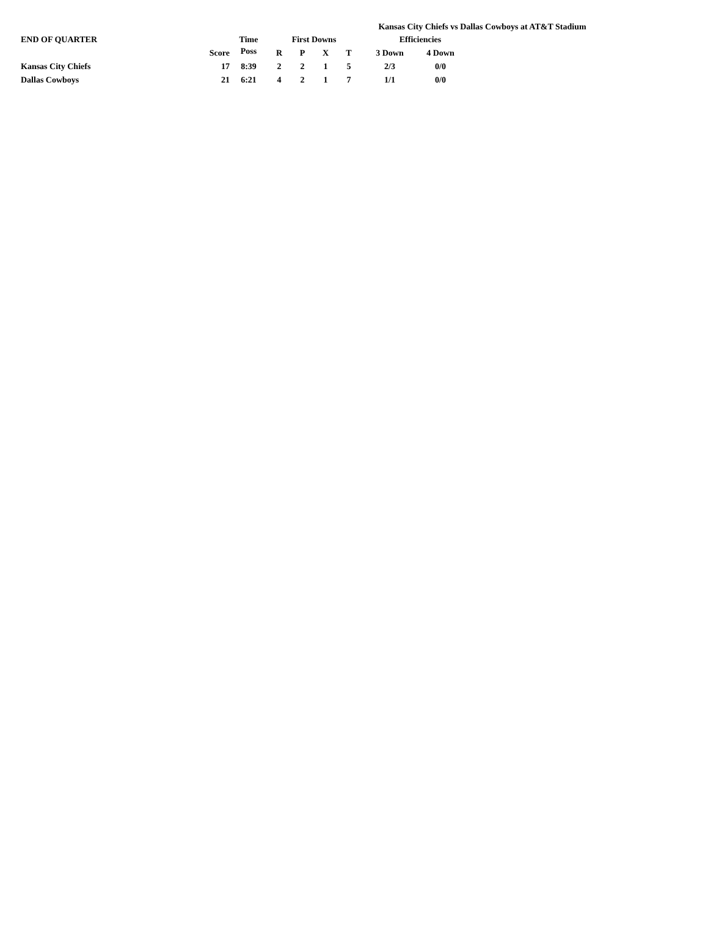Kansas City Chiefs vs Dallas Cowboys at AT&T Stadium
| END OF QUARTER | | Time | First Downs | | | | Efficiencies | |
| --- | --- | --- | --- | --- | --- | --- | --- | --- |
| | Score | Poss | R | P | X | T | 3 Down | 4 Down |
| Kansas City Chiefs | 17 | 8:39 | 2 | 2 | 1 | 5 | 2/3 | 0/0 |
| Dallas Cowboys | 21 | 6:21 | 4 | 2 | 1 | 7 | 1/1 | 0/0 |